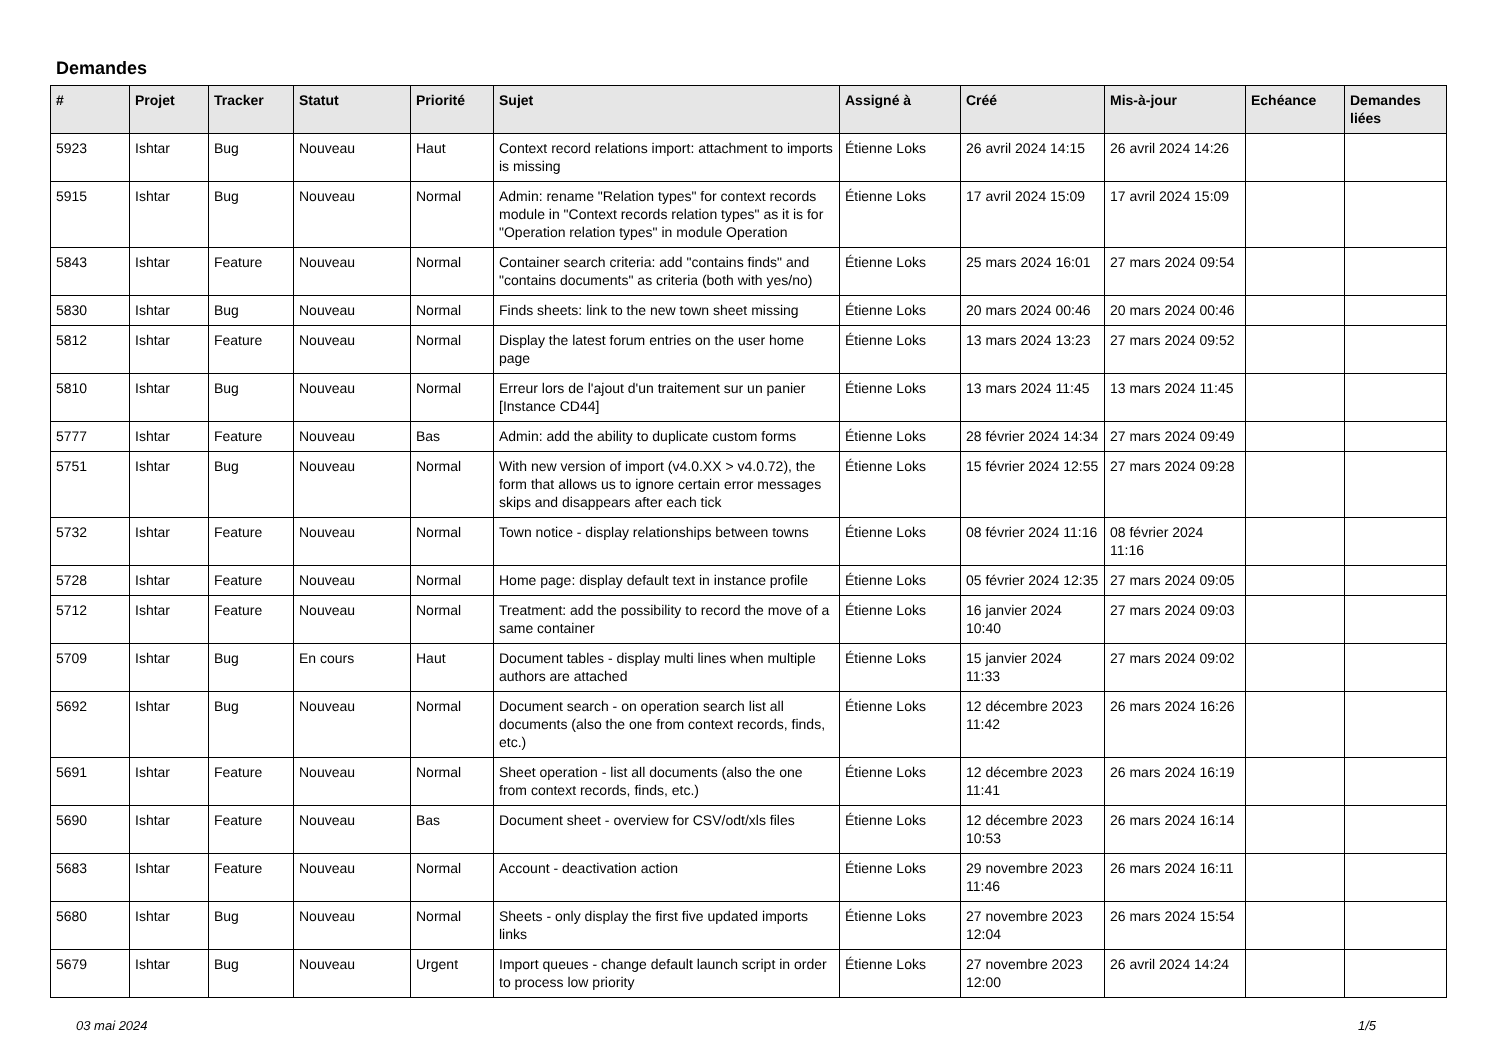Demandes
| # | Projet | Tracker | Statut | Priorité | Sujet | Assigné à | Créé | Mis-à-jour | Echéance | Demandes liées |
| --- | --- | --- | --- | --- | --- | --- | --- | --- | --- | --- |
| 5923 | Ishtar | Bug | Nouveau | Haut | Context record relations import: attachment to imports is missing | Étienne Loks | 26 avril 2024 14:15 | 26 avril 2024 14:26 | | |
| 5915 | Ishtar | Bug | Nouveau | Normal | Admin: rename "Relation types" for context records module in "Context records relation types" as it is for "Operation relation types" in module Operation | Étienne Loks | 17 avril 2024 15:09 | 17 avril 2024 15:09 | | |
| 5843 | Ishtar | Feature | Nouveau | Normal | Container search criteria: add "contains finds" and "contains documents" as criteria (both with yes/no) | Étienne Loks | 25 mars 2024 16:01 | 27 mars 2024 09:54 | | |
| 5830 | Ishtar | Bug | Nouveau | Normal | Finds sheets: link to the new town sheet missing | Étienne Loks | 20 mars 2024 00:46 | 20 mars 2024 00:46 | | |
| 5812 | Ishtar | Feature | Nouveau | Normal | Display the latest forum entries on the user home page | Étienne Loks | 13 mars 2024 13:23 | 27 mars 2024 09:52 | | |
| 5810 | Ishtar | Bug | Nouveau | Normal | Erreur lors de l'ajout d'un traitement sur un panier [Instance CD44] | Étienne Loks | 13 mars 2024 11:45 | 13 mars 2024 11:45 | | |
| 5777 | Ishtar | Feature | Nouveau | Bas | Admin: add the ability to duplicate custom forms | Étienne Loks | 28 février 2024 14:34 | 27 mars 2024 09:49 | | |
| 5751 | Ishtar | Bug | Nouveau | Normal | With new version of import (v4.0.XX > v4.0.72), the form that allows us to ignore certain error messages skips and disappears after each tick | Étienne Loks | 15 février 2024 12:55 | 27 mars 2024 09:28 | | |
| 5732 | Ishtar | Feature | Nouveau | Normal | Town notice - display relationships between towns | Étienne Loks | 08 février 2024 11:16 | 08 février 2024 11:16 | | |
| 5728 | Ishtar | Feature | Nouveau | Normal | Home page: display default text in instance profile | Étienne Loks | 05 février 2024 12:35 | 27 mars 2024 09:05 | | |
| 5712 | Ishtar | Feature | Nouveau | Normal | Treatment: add the possibility to record the move of a same container | Étienne Loks | 16 janvier 2024 10:40 | 27 mars 2024 09:03 | | |
| 5709 | Ishtar | Bug | En cours | Haut | Document tables - display multi lines when multiple authors are attached | Étienne Loks | 15 janvier 2024 11:33 | 27 mars 2024 09:02 | | |
| 5692 | Ishtar | Bug | Nouveau | Normal | Document search - on operation search list all documents (also the one from context records, finds, etc.) | Étienne Loks | 12 décembre 2023 11:42 | 26 mars 2024 16:26 | | |
| 5691 | Ishtar | Feature | Nouveau | Normal | Sheet operation - list all documents (also the one from context records, finds, etc.) | Étienne Loks | 12 décembre 2023 11:41 | 26 mars 2024 16:19 | | |
| 5690 | Ishtar | Feature | Nouveau | Bas | Document sheet - overview for CSV/odt/xls files | Étienne Loks | 12 décembre 2023 10:53 | 26 mars 2024 16:14 | | |
| 5683 | Ishtar | Feature | Nouveau | Normal | Account - deactivation action | Étienne Loks | 29 novembre 2023 11:46 | 26 mars 2024 16:11 | | |
| 5680 | Ishtar | Bug | Nouveau | Normal | Sheets - only display the first five updated imports links | Étienne Loks | 27 novembre 2023 12:04 | 26 mars 2024 15:54 | | |
| 5679 | Ishtar | Bug | Nouveau | Urgent | Import queues - change default launch script in order to process low priority | Étienne Loks | 27 novembre 2023 12:00 | 26 avril 2024 14:24 | | |
03 mai 2024 1/5